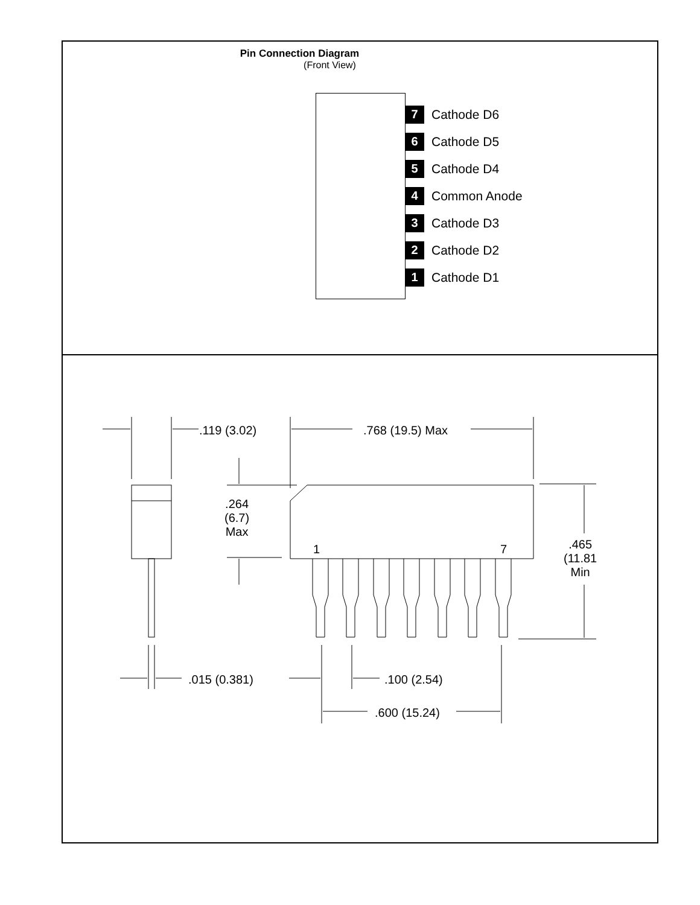Pin Connection Diagram
(Front View)
7 Cathode D6
6 Cathode D5
5 Cathode D4
4 Common Anode
3 Cathode D3
2 Cathode D2
1 Cathode D1
.119 (3.02) .768 (19.5) Max
.264
(6.7)
Max
1 7
.465
(11.81
Min
.015 (0.381) .100 (2.54)
.600 (15.24)